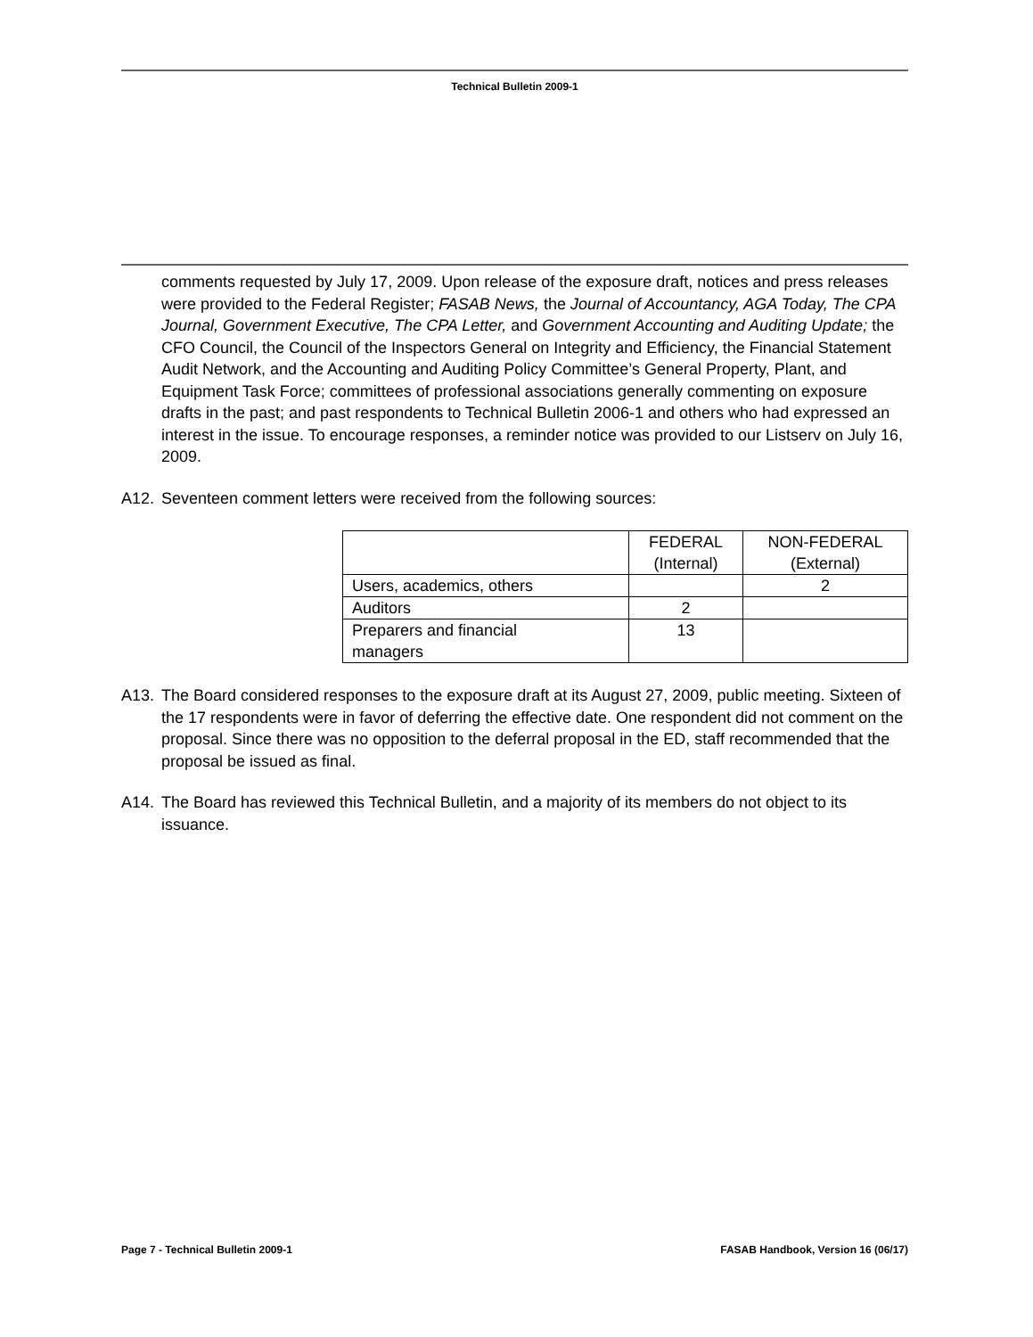Technical Bulletin 2009-1
comments requested by July 17, 2009. Upon release of the exposure draft, notices and press releases were provided to the Federal Register; FASAB News, the Journal of Accountancy, AGA Today, The CPA Journal, Government Executive, The CPA Letter, and Government Accounting and Auditing Update; the CFO Council, the Council of the Inspectors General on Integrity and Efficiency, the Financial Statement Audit Network, and the Accounting and Auditing Policy Committee’s General Property, Plant, and Equipment Task Force; committees of professional associations generally commenting on exposure drafts in the past; and past respondents to Technical Bulletin 2006-1 and others who had expressed an interest in the issue. To encourage responses, a reminder notice was provided to our Listserv on July 16, 2009.
A12. Seventeen comment letters were received from the following sources:
| | FEDERAL (Internal) | NON-FEDERAL (External) |
| --- | --- | --- |
| Users, academics, others | | 2 |
| Auditors | 2 | |
| Preparers and financial managers | 13 | |
A13. The Board considered responses to the exposure draft at its August 27, 2009, public meeting. Sixteen of the 17 respondents were in favor of deferring the effective date. One respondent did not comment on the proposal. Since there was no opposition to the deferral proposal in the ED, staff recommended that the proposal be issued as final.
A14. The Board has reviewed this Technical Bulletin, and a majority of its members do not object to its issuance.
Page 7 - Technical Bulletin 2009-1 FASAB Handbook, Version 16 (06/17)